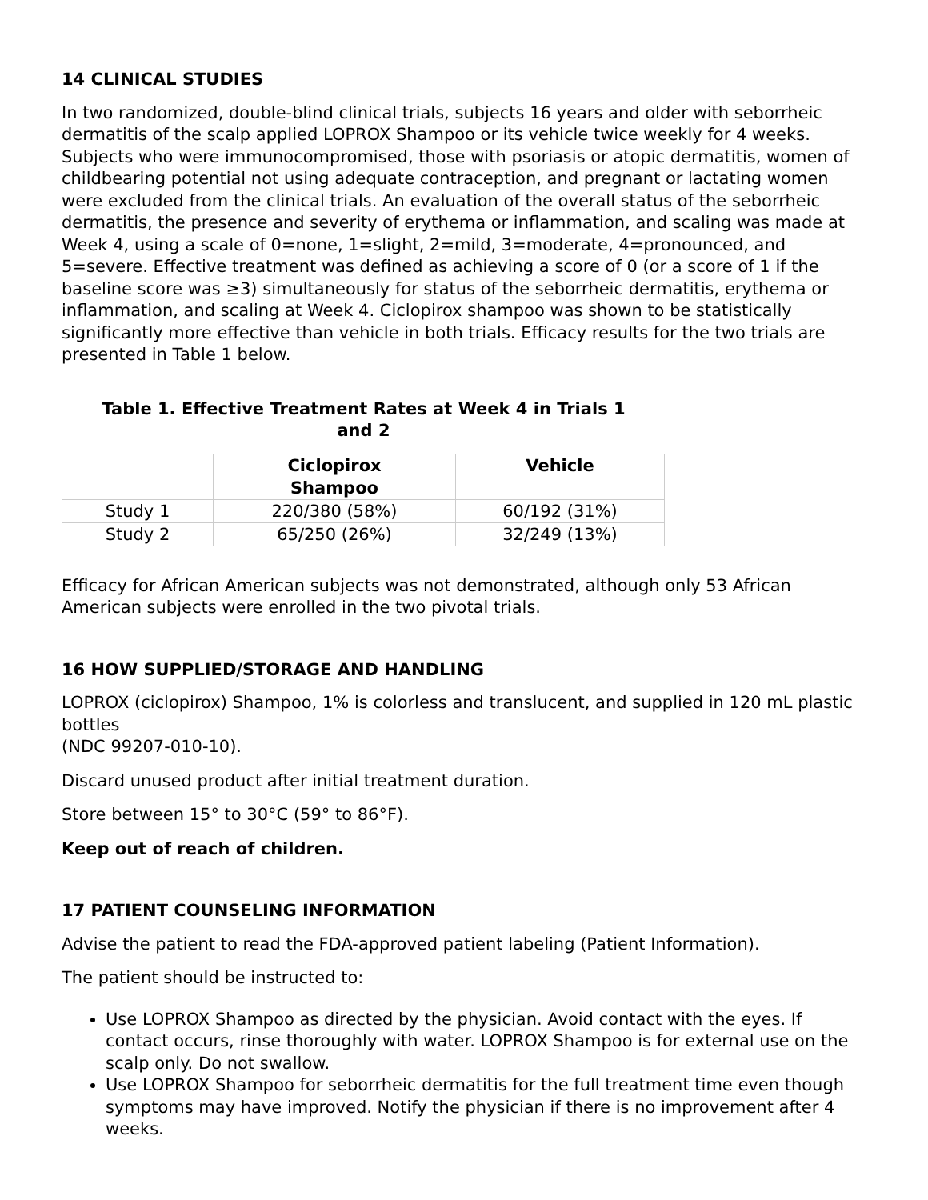14 CLINICAL STUDIES
In two randomized, double-blind clinical trials, subjects 16 years and older with seborrheic dermatitis of the scalp applied LOPROX Shampoo or its vehicle twice weekly for 4 weeks. Subjects who were immunocompromised, those with psoriasis or atopic dermatitis, women of childbearing potential not using adequate contraception, and pregnant or lactating women were excluded from the clinical trials. An evaluation of the overall status of the seborrheic dermatitis, the presence and severity of erythema or inflammation, and scaling was made at Week 4, using a scale of 0=none, 1=slight, 2=mild, 3=moderate, 4=pronounced, and 5=severe. Effective treatment was defined as achieving a score of 0 (or a score of 1 if the baseline score was ≥3) simultaneously for status of the seborrheic dermatitis, erythema or inflammation, and scaling at Week 4. Ciclopirox shampoo was shown to be statistically significantly more effective than vehicle in both trials. Efficacy results for the two trials are presented in Table 1 below.
Table 1. Effective Treatment Rates at Week 4 in Trials 1
and 2
| | Ciclopirox Shampoo | Vehicle |
| --- | --- | --- |
| Study 1 | 220/380 (58%) | 60/192 (31%) |
| Study 2 | 65/250 (26%) | 32/249 (13%) |
Efficacy for African American subjects was not demonstrated, although only 53 African American subjects were enrolled in the two pivotal trials.
16 HOW SUPPLIED/STORAGE AND HANDLING
LOPROX (ciclopirox) Shampoo, 1% is colorless and translucent, and supplied in 120 mL plastic bottles
(NDC 99207-010-10).
Discard unused product after initial treatment duration.
Store between 15° to 30°C (59° to 86°F).
Keep out of reach of children.
17 PATIENT COUNSELING INFORMATION
Advise the patient to read the FDA-approved patient labeling (Patient Information).
The patient should be instructed to:
Use LOPROX Shampoo as directed by the physician. Avoid contact with the eyes. If contact occurs, rinse thoroughly with water. LOPROX Shampoo is for external use on the scalp only. Do not swallow.
Use LOPROX Shampoo for seborrheic dermatitis for the full treatment time even though symptoms may have improved. Notify the physician if there is no improvement after 4 weeks.